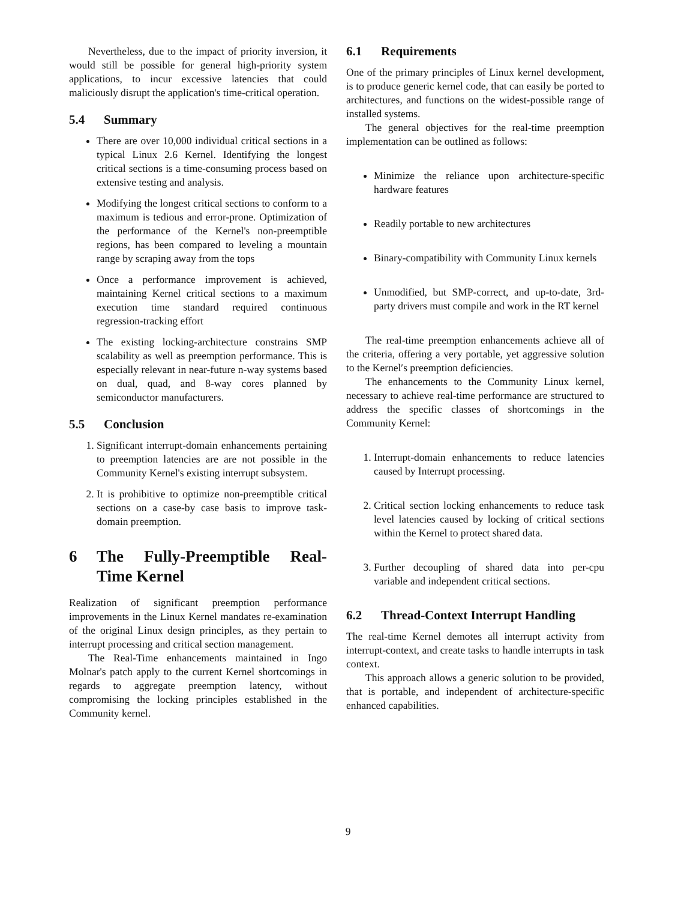Nevertheless, due to the impact of priority inversion, it would still be possible for general high-priority system applications, to incur excessive latencies that could maliciously disrupt the application's time-critical operation.
5.4 Summary
There are over 10,000 individual critical sections in a typical Linux 2.6 Kernel. Identifying the longest critical sections is a time-consuming process based on extensive testing and analysis.
Modifying the longest critical sections to conform to a maximum is tedious and error-prone. Optimization of the performance of the Kernel's non-preemptible regions, has been compared to leveling a mountain range by scraping away from the tops
Once a performance improvement is achieved, maintaining Kernel critical sections to a maximum execution time standard required continuous regression-tracking effort
The existing locking-architecture constrains SMP scalability as well as preemption performance. This is especially relevant in near-future n-way systems based on dual, quad, and 8-way cores planned by semiconductor manufacturers.
5.5 Conclusion
1. Significant interrupt-domain enhancements pertaining to preemption latencies are are not possible in the Community Kernel's existing interrupt subsystem.
2. It is prohibitive to optimize non-preemptible critical sections on a case-by case basis to improve task-domain preemption.
6 The Fully-Preemptible Real-Time Kernel
Realization of significant preemption performance improvements in the Linux Kernel mandates re-examination of the original Linux design principles, as they pertain to interrupt processing and critical section management.
The Real-Time enhancements maintained in Ingo Molnar's patch apply to the current Kernel shortcomings in regards to aggregate preemption latency, without compromising the locking principles established in the Community kernel.
6.1 Requirements
One of the primary principles of Linux kernel development, is to produce generic kernel code, that can easily be ported to architectures, and functions on the widest-possible range of installed systems.
The general objectives for the real-time preemption implementation can be outlined as follows:
Minimize the reliance upon architecture-specific hardware features
Readily portable to new architectures
Binary-compatibility with Community Linux kernels
Unmodified, but SMP-correct, and up-to-date, 3rd-party drivers must compile and work in the RT kernel
The real-time preemption enhancements achieve all of the criteria, offering a very portable, yet aggressive solution to the Kernel′s preemption deficiencies.
The enhancements to the Community Linux kernel, necessary to achieve real-time performance are structured to address the specific classes of shortcomings in the Community Kernel:
1. Interrupt-domain enhancements to reduce latencies caused by Interrupt processing.
2. Critical section locking enhancements to reduce task level latencies caused by locking of critical sections within the Kernel to protect shared data.
3. Further decoupling of shared data into per-cpu variable and independent critical sections.
6.2 Thread-Context Interrupt Handling
The real-time Kernel demotes all interrupt activity from interrupt-context, and create tasks to handle interrupts in task context.
This approach allows a generic solution to be provided, that is portable, and independent of architecture-specific enhanced capabilities.
9